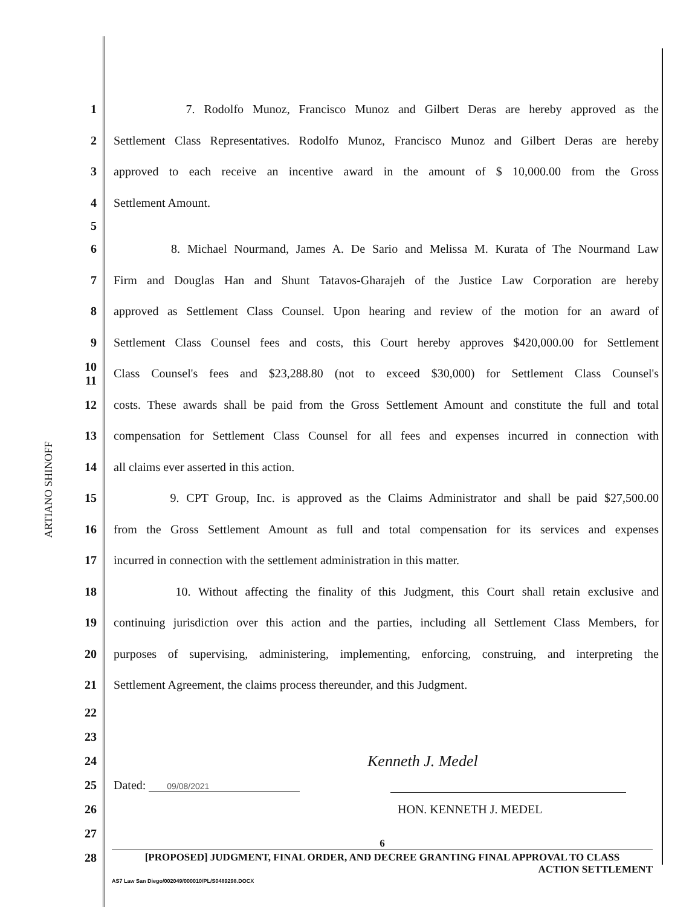ARTIANO SHINOFF
1 7. Rodolfo Munoz, Francisco Munoz and Gilbert Deras are hereby approved as the
2 Settlement Class Representatives. Rodolfo Munoz, Francisco Munoz and Gilbert Deras are hereby
3 approved to each receive an incentive award in the amount of $ 10,000.00 from the Gross
4 Settlement Amount.
5
6 8. Michael Nourmand, James A. De Sario and Melissa M. Kurata of The Nourmand Law
7 Firm and Douglas Han and Shunt Tatavos-Gharajeh of the Justice Law Corporation are hereby
8 approved as Settlement Class Counsel. Upon hearing and review of the motion for an award of
9 Settlement Class Counsel fees and costs, this Court hereby approves $420,000.00 for Settlement
10 11 Class Counsel's fees and $23,288.80 (not to exceed $30,000) for Settlement Class Counsel's
12 costs. These awards shall be paid from the Gross Settlement Amount and constitute the full and total
13 compensation for Settlement Class Counsel for all fees and expenses incurred in connection with
14 all claims ever asserted in this action.
15 9. CPT Group, Inc. is approved as the Claims Administrator and shall be paid $27,500.00
16 from the Gross Settlement Amount as full and total compensation for its services and expenses
17 incurred in connection with the settlement administration in this matter.
18 10. Without affecting the finality of this Judgment, this Court shall retain exclusive and
19 continuing jurisdiction over this action and the parties, including all Settlement Class Members, for
20 purposes of supervising, administering, implementing, enforcing, construing, and interpreting the
21 Settlement Agreement, the claims process thereunder, and this Judgment.
22
23
24 Kenneth J. Medel
25 Dated: 09/08/2021
26 HON. KENNETH J. MEDEL
27
28
6
[PROPOSED] JUDGMENT, FINAL ORDER, AND DECREE GRANTING FINAL APPROVAL TO CLASS
ACTION SETTLEMENT
AS7 Law San Diego/002049/000010/PL/S0489298.DOCX